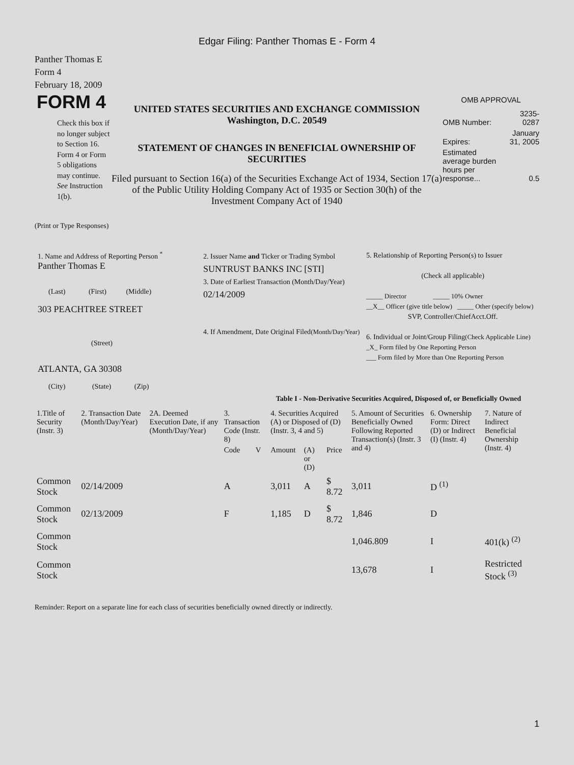Edgar Filing: Panther Thomas E - Form 4
Panther Thomas E
Form 4
February 18, 2009
FORM 4
Check this box if no longer subject to Section 16. Form 4 or Form 5 obligations may continue. See Instruction 1(b).
UNITED STATES SECURITIES AND EXCHANGE COMMISSION
Washington, D.C. 20549
STATEMENT OF CHANGES IN BENEFICIAL OWNERSHIP OF SECURITIES
Filed pursuant to Section 16(a) of the Securities Exchange Act of 1934, Section 17(a) of the Public Utility Holding Company Act of 1935 or Section 30(h) of the Investment Company Act of 1940
OMB APPROVAL
| OMB Number: | 3235-0287 |
| Expires: | January 31, 2005 |
| Estimated average burden hours per response... | 0.5 |
(Print or Type Responses)
1. Name and Address of Reporting Person <sup>*</sup>
Panther Thomas E
(Last) (First) (Middle)
303 PEACHTREE STREET
(Street)
ATLANTA, GA 30308
(City) (State) (Zip)
2. Issuer Name and Ticker or Trading Symbol
SUNTRUST BANKS INC [STI]
3. Date of Earliest Transaction (Month/Day/Year)
02/14/2009
4. If Amendment, Date Original Filed(Month/Day/Year)
5. Relationship of Reporting Person(s) to Issuer
(Check all applicable)
_____ Director _____ 10% Owner
__X__ Officer (give title below) _____ Other (specify below)
SVP, Controller/ChiefAcct.Off.
6. Individual or Joint/Group Filing(Check Applicable Line)
_X_ Form filed by One Reporting Person
___ Form filed by More than One Reporting Person
Table I - Non-Derivative Securities Acquired, Disposed of, or Beneficially Owned
| 1.Title of Security (Instr. 3) | 2. Transaction Date (Month/Day/Year) | 2A. Deemed Execution Date, if any (Month/Day/Year) | 3. Transaction Code (Instr. 8) | | 4. Securities Acquired (A) or Disposed of (D) (Instr. 3, 4 and 5) | | | 5. Amount of Securities Beneficially Owned Following Reported Transaction(s) (Instr. 3 and 4) | 6. Ownership Form: Direct (D) or Indirect (I) (Instr. 4) | 7. Nature of Indirect Beneficial Ownership (Instr. 4) |
| --- | --- | --- | --- | --- | --- | --- | --- | --- | --- | --- |
| | | | Code | V | Amount | (A) or (D) | Price | | | |
| Common Stock | 02/14/2009 | | A | | 3,011 | A | $ 8.72 | 3,011 | D <sup>(1)</sup> | |
| Common Stock | 02/13/2009 | | F | | 1,185 | D | $ 8.72 | 1,846 | D | |
| Common Stock | | | | | | | | 1,046.809 | I | 401(k) <sup>(2)</sup> |
| Common Stock | | | | | | | | 13,678 | I | Restricted Stock <sup>(3)</sup> |
Reminder: Report on a separate line for each class of securities beneficially owned directly or indirectly.
1